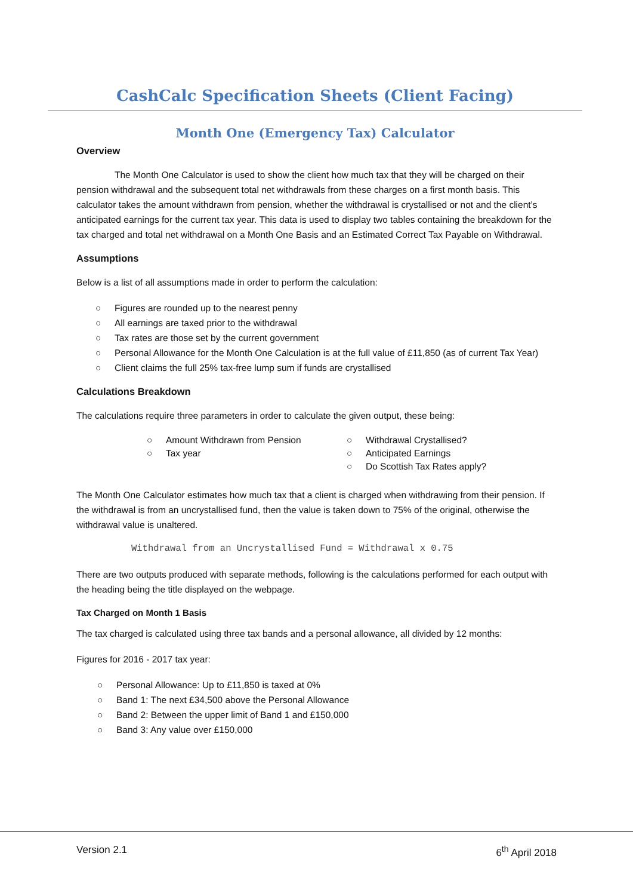CashCalc Specification Sheets (Client Facing)
Month One (Emergency Tax) Calculator
Overview
The Month One Calculator is used to show the client how much tax that they will be charged on their pension withdrawal and the subsequent total net withdrawals from these charges on a first month basis. This calculator takes the amount withdrawn from pension, whether the withdrawal is crystallised or not and the client’s anticipated earnings for the current tax year. This data is used to display two tables containing the breakdown for the tax charged and total net withdrawal on a Month One Basis and an Estimated Correct Tax Payable on Withdrawal.
Assumptions
Below is a list of all assumptions made in order to perform the calculation:
○ Figures are rounded up to the nearest penny
○ All earnings are taxed prior to the withdrawal
○ Tax rates are those set by the current government
○ Personal Allowance for the Month One Calculation is at the full value of £11,850 (as of current Tax Year)
○ Client claims the full 25% tax-free lump sum if funds are crystallised
Calculations Breakdown
The calculations require three parameters in order to calculate the given output, these being:
○ Amount Withdrawn from Pension
○ Tax year
○ Withdrawal Crystallised?
○ Anticipated Earnings
○ Do Scottish Tax Rates apply?
The Month One Calculator estimates how much tax that a client is charged when withdrawing from their pension. If the withdrawal is from an uncrystallised fund, then the value is taken down to 75% of the original, otherwise the withdrawal value is unaltered.
Withdrawal from an Uncrystallised Fund = Withdrawal x 0.75
There are two outputs produced with separate methods, following is the calculations performed for each output with the heading being the title displayed on the webpage.
Tax Charged on Month 1 Basis
The tax charged is calculated using three tax bands and a personal allowance, all divided by 12 months:
Figures for 2016 - 2017 tax year:
○ Personal Allowance: Up to £11,850 is taxed at 0%
○ Band 1: The next £34,500 above the Personal Allowance
○ Band 2: Between the upper limit of Band 1 and £150,000
○ Band 3: Any value over £150,000
Version 2.1 6<sup>th</sup> April 2018